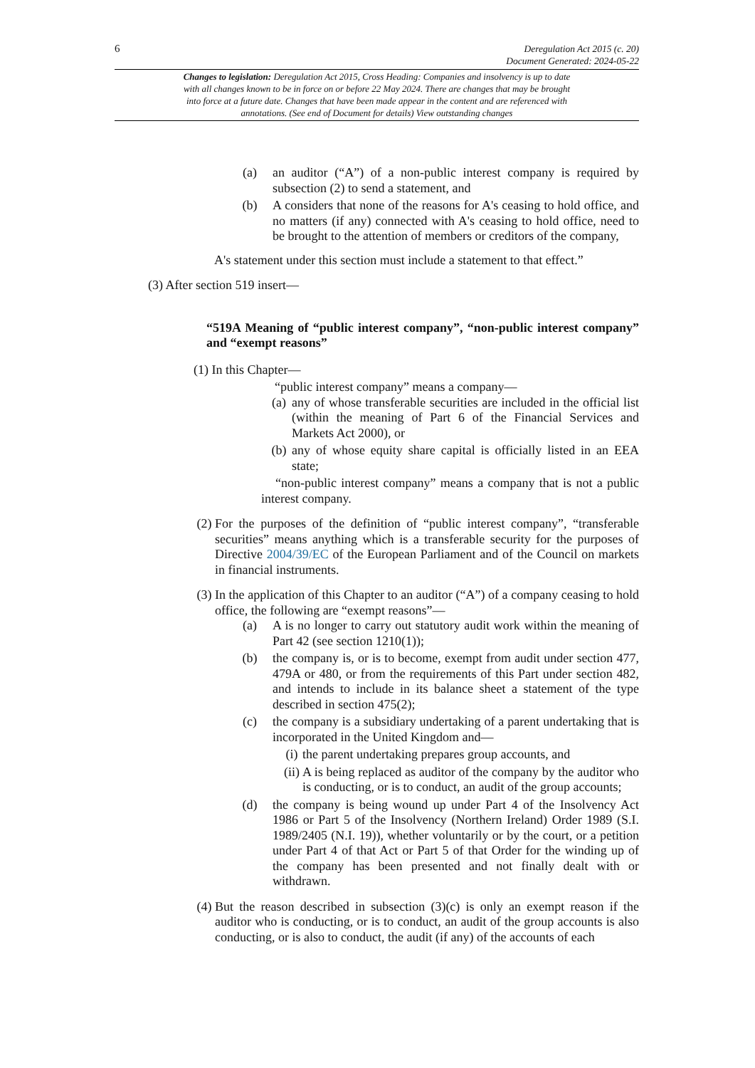6 Deregulation Act 2015 (c. 20)
Document Generated: 2024-05-22
Changes to legislation: Deregulation Act 2015, Cross Heading: Companies and insolvency is up to date with all changes known to be in force on or before 22 May 2024. There are changes that may be brought into force at a future date. Changes that have been made appear in the content and are referenced with annotations. (See end of Document for details) View outstanding changes
(a) an auditor (“A”) of a non-public interest company is required by subsection (2) to send a statement, and
(b) A considers that none of the reasons for A's ceasing to hold office, and no matters (if any) connected with A's ceasing to hold office, need to be brought to the attention of members or creditors of the company,
A's statement under this section must include a statement to that effect.”
(3) After section 519 insert—
“519A Meaning of “public interest company”, “non-public interest company” and “exempt reasons”
(1) In this Chapter—
“public interest company” means a company—
(a) any of whose transferable securities are included in the official list (within the meaning of Part 6 of the Financial Services and Markets Act 2000), or
(b) any of whose equity share capital is officially listed in an EEA state;
“non-public interest company” means a company that is not a public interest company.
(2) For the purposes of the definition of “public interest company”, “transferable securities” means anything which is a transferable security for the purposes of Directive 2004/39/EC of the European Parliament and of the Council on markets in financial instruments.
(3) In the application of this Chapter to an auditor (“A”) of a company ceasing to hold office, the following are “exempt reasons”—
(a) A is no longer to carry out statutory audit work within the meaning of Part 42 (see section 1210(1));
(b) the company is, or is to become, exempt from audit under section 477, 479A or 480, or from the requirements of this Part under section 482, and intends to include in its balance sheet a statement of the type described in section 475(2);
(c) the company is a subsidiary undertaking of a parent undertaking that is incorporated in the United Kingdom and—
(i) the parent undertaking prepares group accounts, and
(ii) A is being replaced as auditor of the company by the auditor who is conducting, or is to conduct, an audit of the group accounts;
(d) the company is being wound up under Part 4 of the Insolvency Act 1986 or Part 5 of the Insolvency (Northern Ireland) Order 1989 (S.I. 1989/2405 (N.I. 19)), whether voluntarily or by the court, or a petition under Part 4 of that Act or Part 5 of that Order for the winding up of the company has been presented and not finally dealt with or withdrawn.
(4) But the reason described in subsection (3)(c) is only an exempt reason if the auditor who is conducting, or is to conduct, an audit of the group accounts is also conducting, or is also to conduct, the audit (if any) of the accounts of each